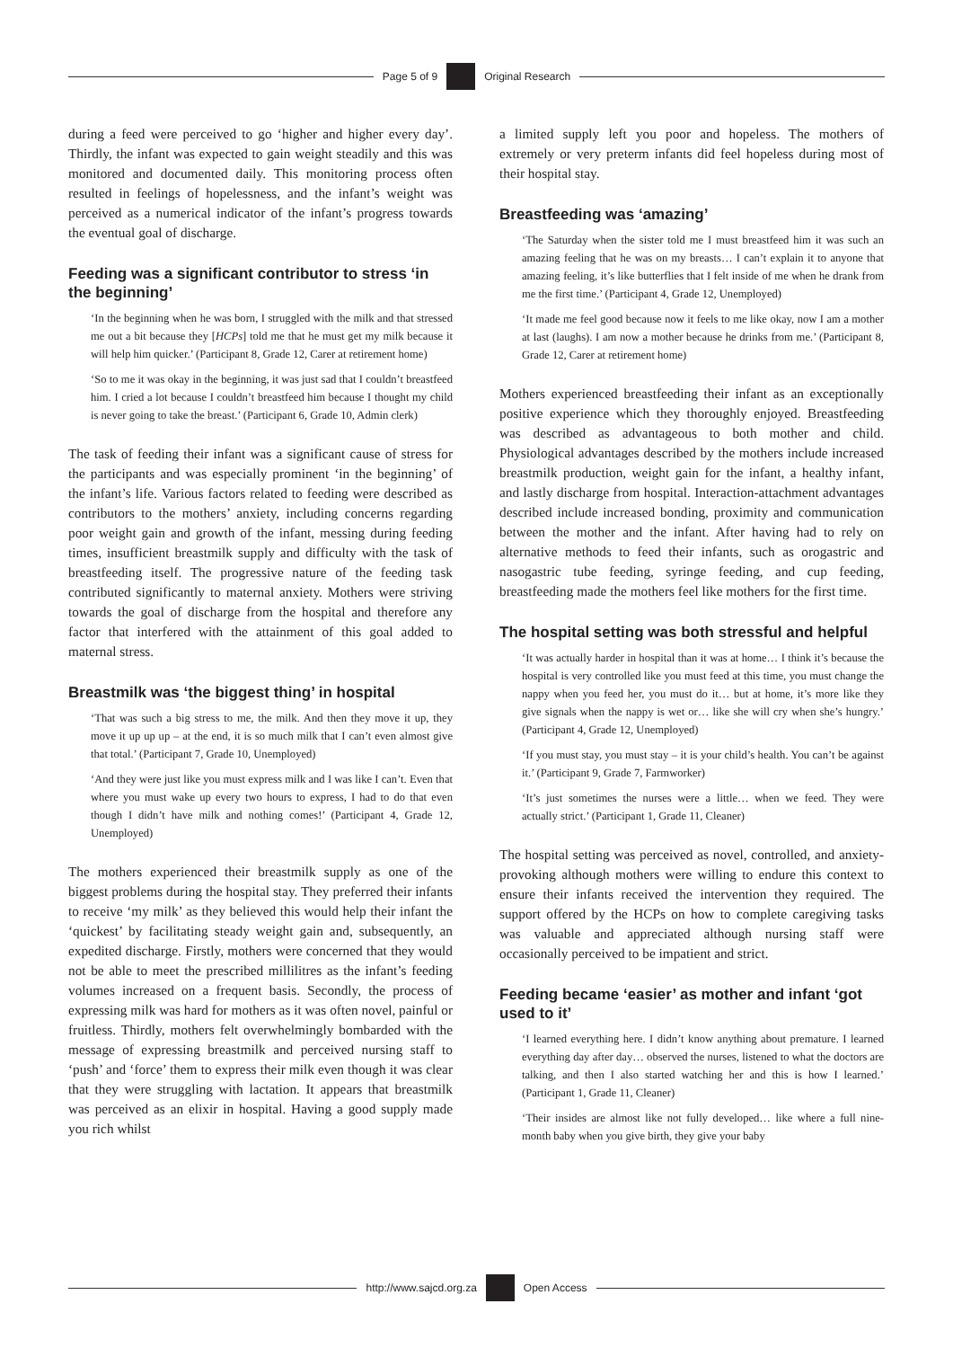Page 5 of 9 Original Research
during a feed were perceived to go ‘higher and higher every day’. Thirdly, the infant was expected to gain weight steadily and this was monitored and documented daily. This monitoring process often resulted in feelings of hopelessness, and the infant’s weight was perceived as a numerical indicator of the infant’s progress towards the eventual goal of discharge.
Feeding was a significant contributor to stress ‘in the beginning’
‘In the beginning when he was born, I struggled with the milk and that stressed me out a bit because they [HCPs] told me that he must get my milk because it will help him quicker.’ (Participant 8, Grade 12, Carer at retirement home)
‘So to me it was okay in the beginning, it was just sad that I couldn’t breastfeed him. I cried a lot because I couldn’t breastfeed him because I thought my child is never going to take the breast.’ (Participant 6, Grade 10, Admin clerk)
The task of feeding their infant was a significant cause of stress for the participants and was especially prominent ‘in the beginning’ of the infant’s life. Various factors related to feeding were described as contributors to the mothers’ anxiety, including concerns regarding poor weight gain and growth of the infant, messing during feeding times, insufficient breastmilk supply and difficulty with the task of breastfeeding itself. The progressive nature of the feeding task contributed significantly to maternal anxiety. Mothers were striving towards the goal of discharge from the hospital and therefore any factor that interfered with the attainment of this goal added to maternal stress.
Breastmilk was ‘the biggest thing’ in hospital
‘That was such a big stress to me, the milk. And then they move it up, they move it up up up – at the end, it is so much milk that I can’t even almost give that total.’ (Participant 7, Grade 10, Unemployed)
‘And they were just like you must express milk and I was like I can’t. Even that where you must wake up every two hours to express, I had to do that even though I didn’t have milk and nothing comes!’ (Participant 4, Grade 12, Unemployed)
The mothers experienced their breastmilk supply as one of the biggest problems during the hospital stay. They preferred their infants to receive ‘my milk’ as they believed this would help their infant the ‘quickest’ by facilitating steady weight gain and, subsequently, an expedited discharge. Firstly, mothers were concerned that they would not be able to meet the prescribed millilitres as the infant’s feeding volumes increased on a frequent basis. Secondly, the process of expressing milk was hard for mothers as it was often novel, painful or fruitless. Thirdly, mothers felt overwhelmingly bombarded with the message of expressing breastmilk and perceived nursing staff to ‘push’ and ‘force’ them to express their milk even though it was clear that they were struggling with lactation. It appears that breastmilk was perceived as an elixir in hospital. Having a good supply made you rich whilst
a limited supply left you poor and hopeless. The mothers of extremely or very preterm infants did feel hopeless during most of their hospital stay.
Breastfeeding was ‘amazing’
‘The Saturday when the sister told me I must breastfeed him it was such an amazing feeling that he was on my breasts… I can’t explain it to anyone that amazing feeling, it’s like butterflies that I felt inside of me when he drank from me the first time.’ (Participant 4, Grade 12, Unemployed)
‘It made me feel good because now it feels to me like okay, now I am a mother at last (laughs). I am now a mother because he drinks from me.’ (Participant 8, Grade 12, Carer at retirement home)
Mothers experienced breastfeeding their infant as an exceptionally positive experience which they thoroughly enjoyed. Breastfeeding was described as advantageous to both mother and child. Physiological advantages described by the mothers include increased breastmilk production, weight gain for the infant, a healthy infant, and lastly discharge from hospital. Interaction-attachment advantages described include increased bonding, proximity and communication between the mother and the infant. After having had to rely on alternative methods to feed their infants, such as orogastric and nasogastric tube feeding, syringe feeding, and cup feeding, breastfeeding made the mothers feel like mothers for the first time.
The hospital setting was both stressful and helpful
‘It was actually harder in hospital than it was at home… I think it’s because the hospital is very controlled like you must feed at this time, you must change the nappy when you feed her, you must do it… but at home, it’s more like they give signals when the nappy is wet or… like she will cry when she’s hungry.’ (Participant 4, Grade 12, Unemployed)
‘If you must stay, you must stay – it is your child’s health. You can’t be against it.’ (Participant 9, Grade 7, Farmworker)
‘It’s just sometimes the nurses were a little… when we feed. They were actually strict.’ (Participant 1, Grade 11, Cleaner)
The hospital setting was perceived as novel, controlled, and anxiety-provoking although mothers were willing to endure this context to ensure their infants received the intervention they required. The support offered by the HCPs on how to complete caregiving tasks was valuable and appreciated although nursing staff were occasionally perceived to be impatient and strict.
Feeding became ‘easier’ as mother and infant ‘got used to it’
‘I learned everything here. I didn’t know anything about premature. I learned everything day after day… observed the nurses, listened to what the doctors are talking, and then I also started watching her and this is how I learned.’ (Participant 1, Grade 11, Cleaner)
‘Their insides are almost like not fully developed… like where a full nine-month baby when you give birth, they give your baby
http://www.sajcd.org.za Open Access